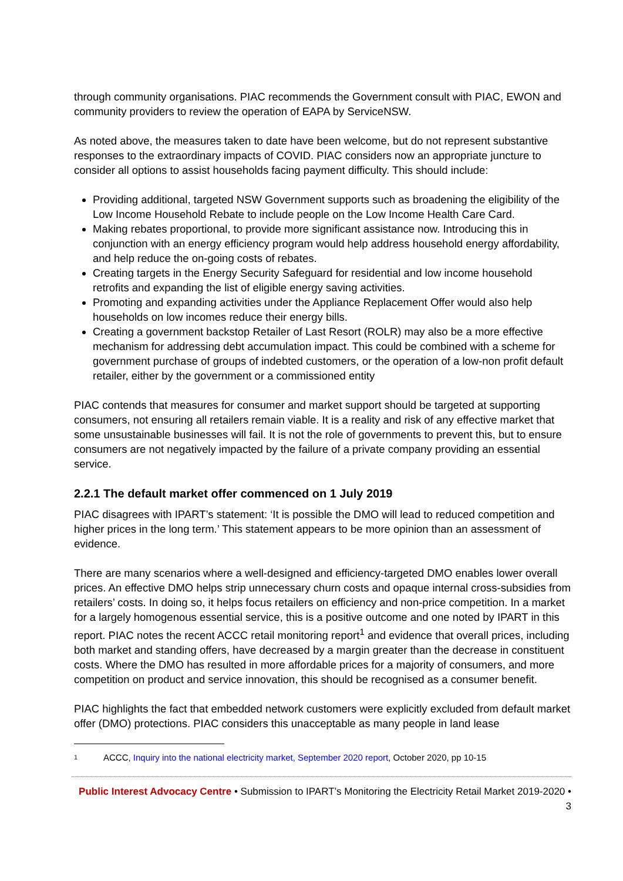through community organisations. PIAC recommends the Government consult with PIAC, EWON and community providers to review the operation of EAPA by ServiceNSW.
As noted above, the measures taken to date have been welcome, but do not represent substantive responses to the extraordinary impacts of COVID. PIAC considers now an appropriate juncture to consider all options to assist households facing payment difficulty. This should include:
Providing additional, targeted NSW Government supports such as broadening the eligibility of the Low Income Household Rebate to include people on the Low Income Health Care Card.
Making rebates proportional, to provide more significant assistance now. Introducing this in conjunction with an energy efficiency program would help address household energy affordability, and help reduce the on-going costs of rebates.
Creating targets in the Energy Security Safeguard for residential and low income household retrofits and expanding the list of eligible energy saving activities.
Promoting and expanding activities under the Appliance Replacement Offer would also help households on low incomes reduce their energy bills.
Creating a government backstop Retailer of Last Resort (ROLR) may also be a more effective mechanism for addressing debt accumulation impact. This could be combined with a scheme for government purchase of groups of indebted customers, or the operation of a low-non profit default retailer, either by the government or a commissioned entity
PIAC contends that measures for consumer and market support should be targeted at supporting consumers, not ensuring all retailers remain viable. It is a reality and risk of any effective market that some unsustainable businesses will fail. It is not the role of governments to prevent this, but to ensure consumers are not negatively impacted by the failure of a private company providing an essential service.
2.2.1 The default market offer commenced on 1 July 2019
PIAC disagrees with IPART’s statement: ‘It is possible the DMO will lead to reduced competition and higher prices in the long term.’ This statement appears to be more opinion than an assessment of evidence.
There are many scenarios where a well-designed and efficiency-targeted DMO enables lower overall prices. An effective DMO helps strip unnecessary churn costs and opaque internal cross-subsidies from retailers’ costs. In doing so, it helps focus retailers on efficiency and non-price competition. In a market for a largely homogenous essential service, this is a positive outcome and one noted by IPART in this report. PIAC notes the recent ACCC retail monitoring report<sup>1</sup> and evidence that overall prices, including both market and standing offers, have decreased by a margin greater than the decrease in constituent costs. Where the DMO has resulted in more affordable prices for a majority of consumers, and more competition on product and service innovation, this should be recognised as a consumer benefit.
PIAC highlights the fact that embedded network customers were explicitly excluded from default market offer (DMO) protections. PIAC considers this unacceptable as many people in land lease
1 ACCC, Inquiry into the national electricity market, September 2020 report, October 2020, pp 10-15
Public Interest Advocacy Centre • Submission to IPART’s Monitoring the Electricity Retail Market 2019-2020 • 3